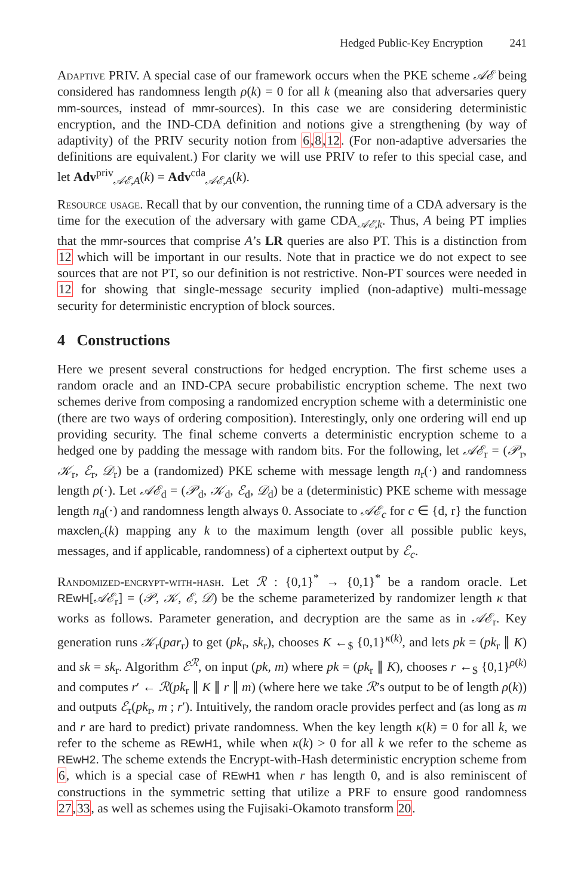Hedged Public-Key Encryption 241
Adaptive PRIV. A special case of our framework occurs when the PKE scheme 𝒜ℰ being considered has randomness length ρ(k) = 0 for all k (meaning also that adversaries query mm-sources, instead of mmr-sources). In this case we are considering deterministic encryption, and the IND-CDA definition and notions give a strengthening (by way of adaptivity) of the PRIV security notion from 6,8,12. (For non-adaptive adversaries the definitions are equivalent.) For clarity we will use PRIV to refer to this special case, and let Adv<sup>priv</sup><sub>𝒜ℰ,A</sub>(k) = Adv<sup>cda</sup><sub>𝒜ℰ,A</sub>(k).
Resource usage. Recall that by our convention, the running time of a CDA adversary is the time for the execution of the adversary with game CDA<sub>𝒜ℰ,k</sub>. Thus, A being PT implies that the mmr-sources that comprise A’s LR queries are also PT. This is a distinction from 12 which will be important in our results. Note that in practice we do not expect to see sources that are not PT, so our definition is not restrictive. Non-PT sources were needed in 12 for showing that single-message security implied (non-adaptive) multi-message security for deterministic encryption of block sources.
4 Constructions
Here we present several constructions for hedged encryption. The first scheme uses a random oracle and an IND-CPA secure probabilistic encryption scheme. The next two schemes derive from composing a randomized encryption scheme with a deterministic one (there are two ways of ordering composition). Interestingly, only one ordering will end up providing security. The final scheme converts a deterministic encryption scheme to a hedged one by padding the message with random bits. For the following, let 𝒜ℰ<sub>r</sub> = (𝒫<sub>r</sub>, 𝒦<sub>r</sub>, ℰ<sub>r</sub>, 𝒟<sub>r</sub>) be a (randomized) PKE scheme with message length n<sub>r</sub>(·) and randomness length ρ(·). Let 𝒜ℰ<sub>d</sub> = (𝒫<sub>d</sub>, 𝒦<sub>d</sub>, ℰ<sub>d</sub>, 𝒟<sub>d</sub>) be a (deterministic) PKE scheme with message length n<sub>d</sub>(·) and randomness length always 0. Associate to 𝒜ℰ<sub>c</sub> for c ∈ {d, r} the function maxclen<sub>c</sub>(k) mapping any k to the maximum length (over all possible public keys, messages, and if applicable, randomness) of a ciphertext output by ℰ<sub>c</sub>.
Randomized-encrypt-with-hash. Let ℛ : {0,1}<sup>*</sup> → {0,1}<sup>*</sup> be a random oracle. Let REwH[𝒜ℰ<sub>r</sub>] = (𝒫, 𝒦, ℰ, 𝒟) be the scheme parameterized by randomizer length κ that works as follows. Parameter generation, and decryption are the same as in 𝒜ℰ<sub>r</sub>. Key generation runs 𝒦<sub>r</sub>(par<sub>r</sub>) to get (pk<sub>r</sub>, sk<sub>r</sub>), chooses K ←<sub>$</sub> {0,1}<sup>κ(k)</sup>, and lets pk = (pk<sub>r</sub> ∥ K) and sk = sk<sub>r</sub>. Algorithm ℰ<sup>ℛ</sup>, on input (pk, m) where pk = (pk<sub>r</sub> ∥ K), chooses r ←<sub>$</sub> {0,1}<sup>ρ(k)</sup> and computes r′ ← ℛ(pk<sub>r</sub> ∥ K ∥ r ∥ m) (where here we take ℛ’s output to be of length ρ(k)) and outputs ℰ<sub>r</sub>(pk<sub>r</sub>, m ; r′). Intuitively, the random oracle provides perfect and (as long as m and r are hard to predict) private randomness. When the key length κ(k) = 0 for all k, we refer to the scheme as REwH1, while when κ(k) > 0 for all k we refer to the scheme as REwH2. The scheme extends the Encrypt-with-Hash deterministic encryption scheme from 6, which is a special case of REwH1 when r has length 0, and is also reminiscent of constructions in the symmetric setting that utilize a PRF to ensure good randomness 27,33, as well as schemes using the Fujisaki-Okamoto transform 20.